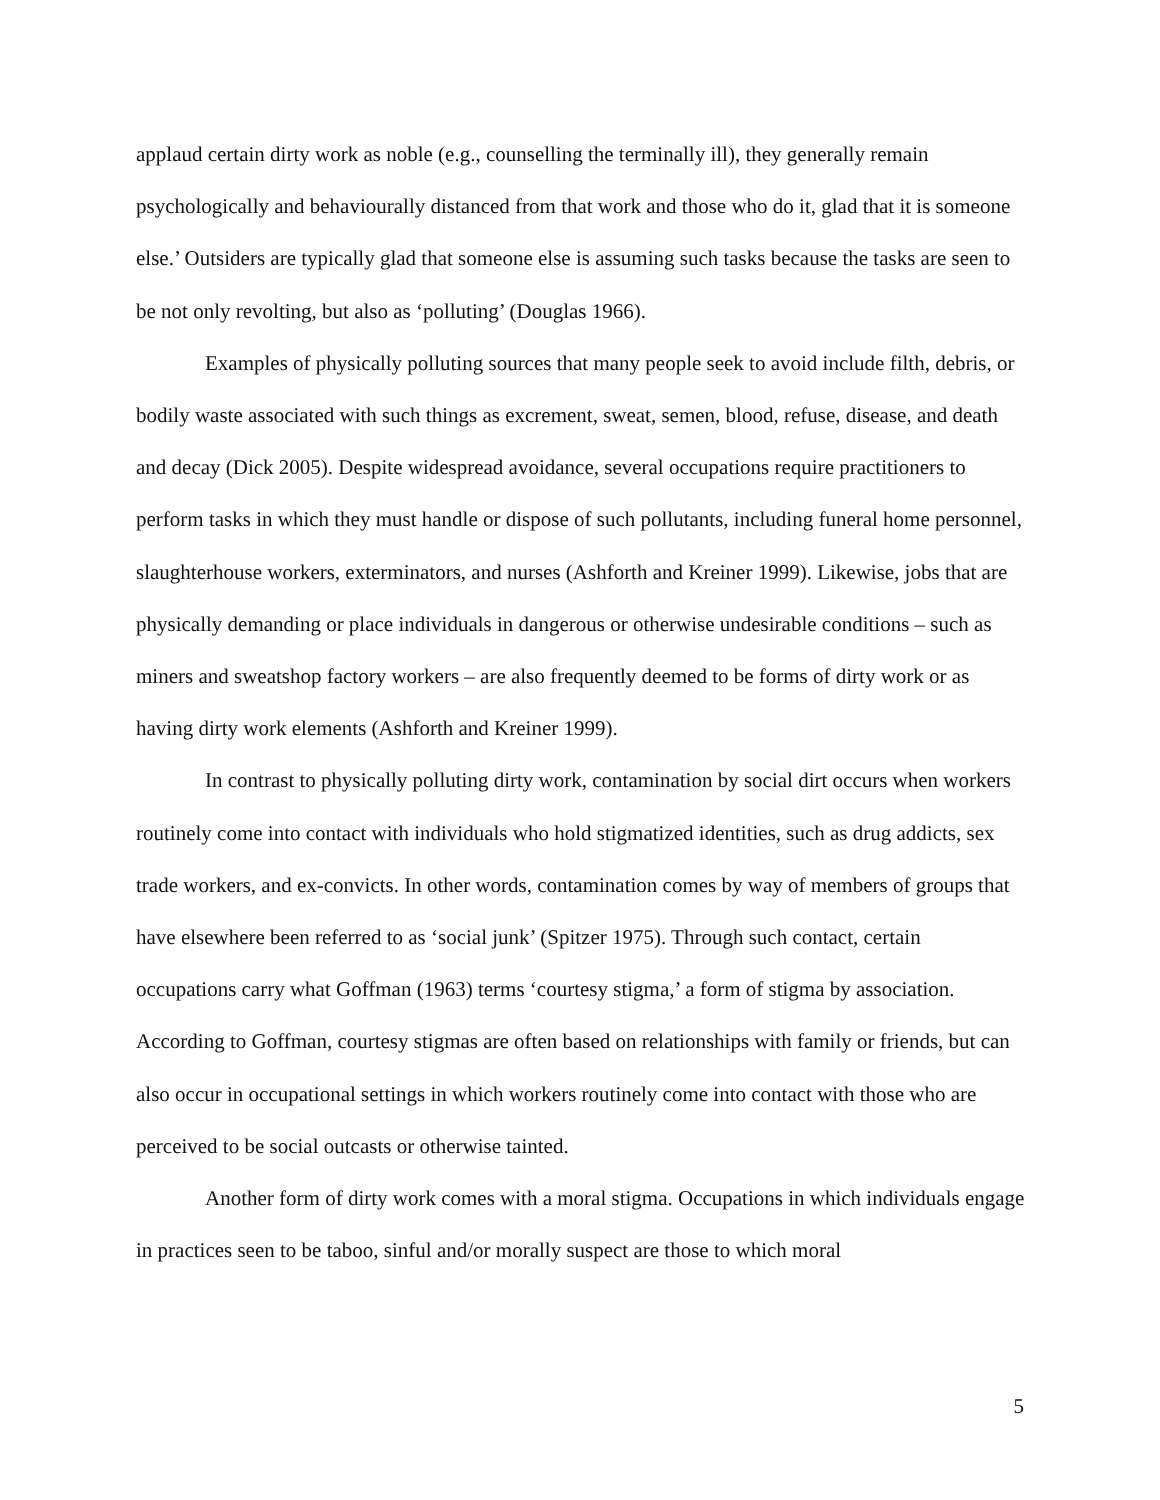applaud certain dirty work as noble (e.g., counselling the terminally ill), they generally remain psychologically and behaviourally distanced from that work and those who do it, glad that it is someone else.’ Outsiders are typically glad that someone else is assuming such tasks because the tasks are seen to be not only revolting, but also as ‘polluting’ (Douglas 1966).
Examples of physically polluting sources that many people seek to avoid include filth, debris, or bodily waste associated with such things as excrement, sweat, semen, blood, refuse, disease, and death and decay (Dick 2005). Despite widespread avoidance, several occupations require practitioners to perform tasks in which they must handle or dispose of such pollutants, including funeral home personnel, slaughterhouse workers, exterminators, and nurses (Ashforth and Kreiner 1999). Likewise, jobs that are physically demanding or place individuals in dangerous or otherwise undesirable conditions – such as miners and sweatshop factory workers – are also frequently deemed to be forms of dirty work or as having dirty work elements (Ashforth and Kreiner 1999).
In contrast to physically polluting dirty work, contamination by social dirt occurs when workers routinely come into contact with individuals who hold stigmatized identities, such as drug addicts, sex trade workers, and ex-convicts. In other words, contamination comes by way of members of groups that have elsewhere been referred to as ‘social junk’ (Spitzer 1975). Through such contact, certain occupations carry what Goffman (1963) terms ‘courtesy stigma,’ a form of stigma by association. According to Goffman, courtesy stigmas are often based on relationships with family or friends, but can also occur in occupational settings in which workers routinely come into contact with those who are perceived to be social outcasts or otherwise tainted.
Another form of dirty work comes with a moral stigma. Occupations in which individuals engage in practices seen to be taboo, sinful and/or morally suspect are those to which moral
5